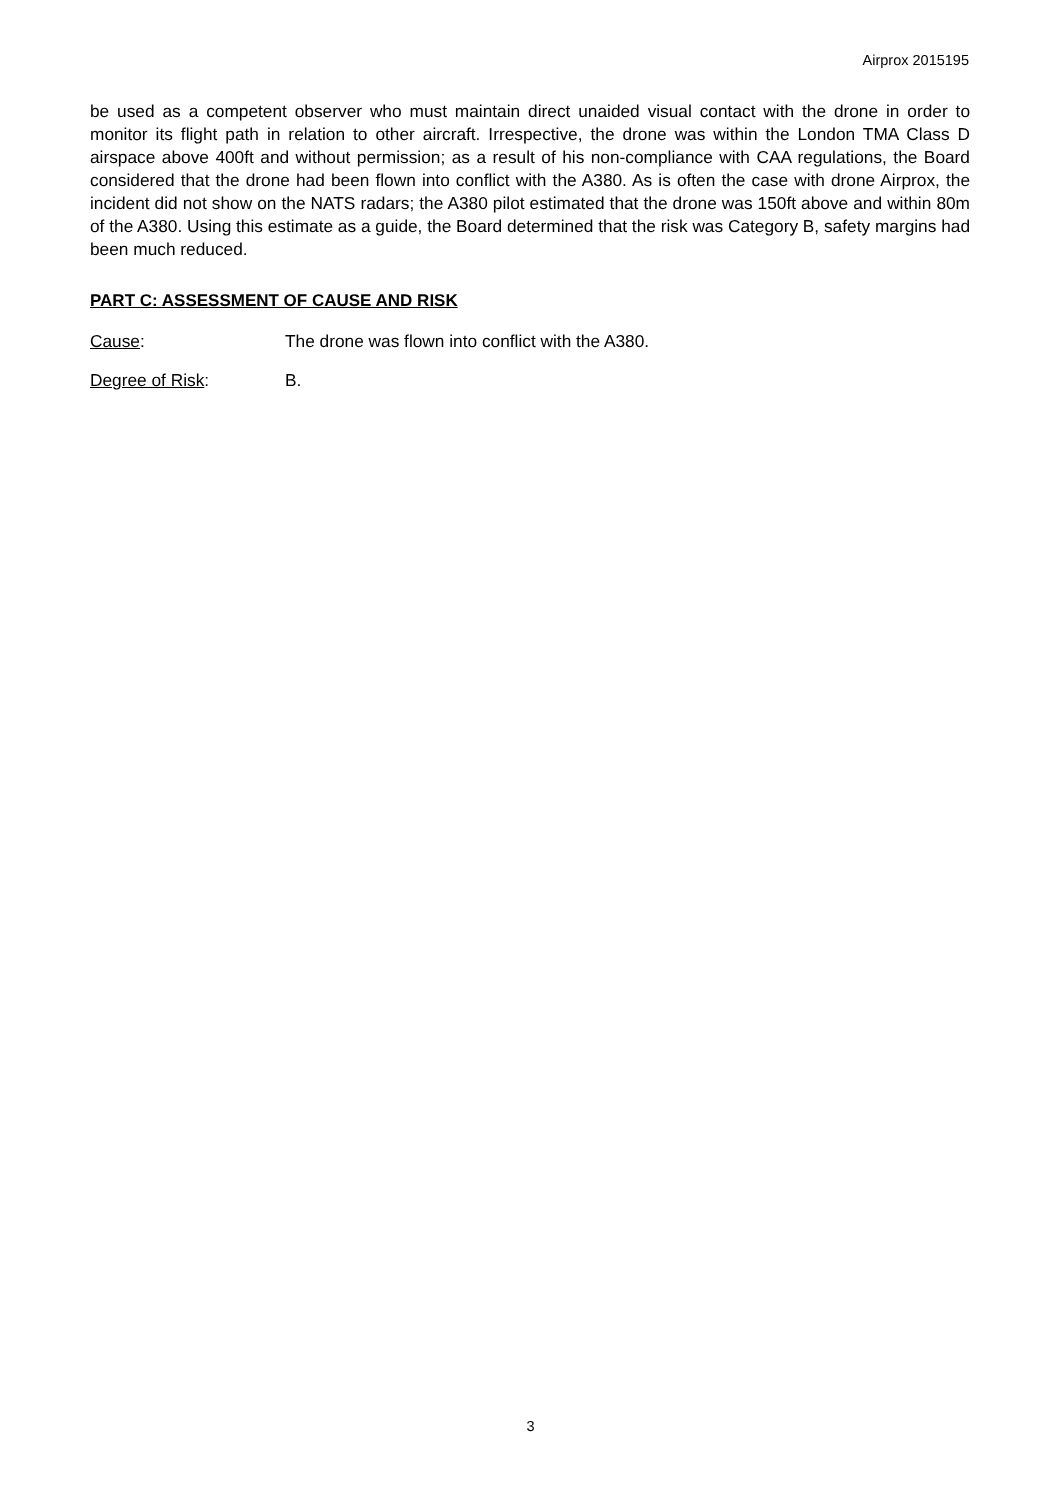Airprox 2015195
be used as a competent observer who must maintain direct unaided visual contact with the drone in order to monitor its flight path in relation to other aircraft. Irrespective, the drone was within the London TMA Class D airspace above 400ft and without permission; as a result of his non-compliance with CAA regulations, the Board considered that the drone had been flown into conflict with the A380. As is often the case with drone Airprox, the incident did not show on the NATS radars; the A380 pilot estimated that the drone was 150ft above and within 80m of the A380. Using this estimate as a guide, the Board determined that the risk was Category B, safety margins had been much reduced.
PART C: ASSESSMENT OF CAUSE AND RISK
Cause: The drone was flown into conflict with the A380.
Degree of Risk: B.
3